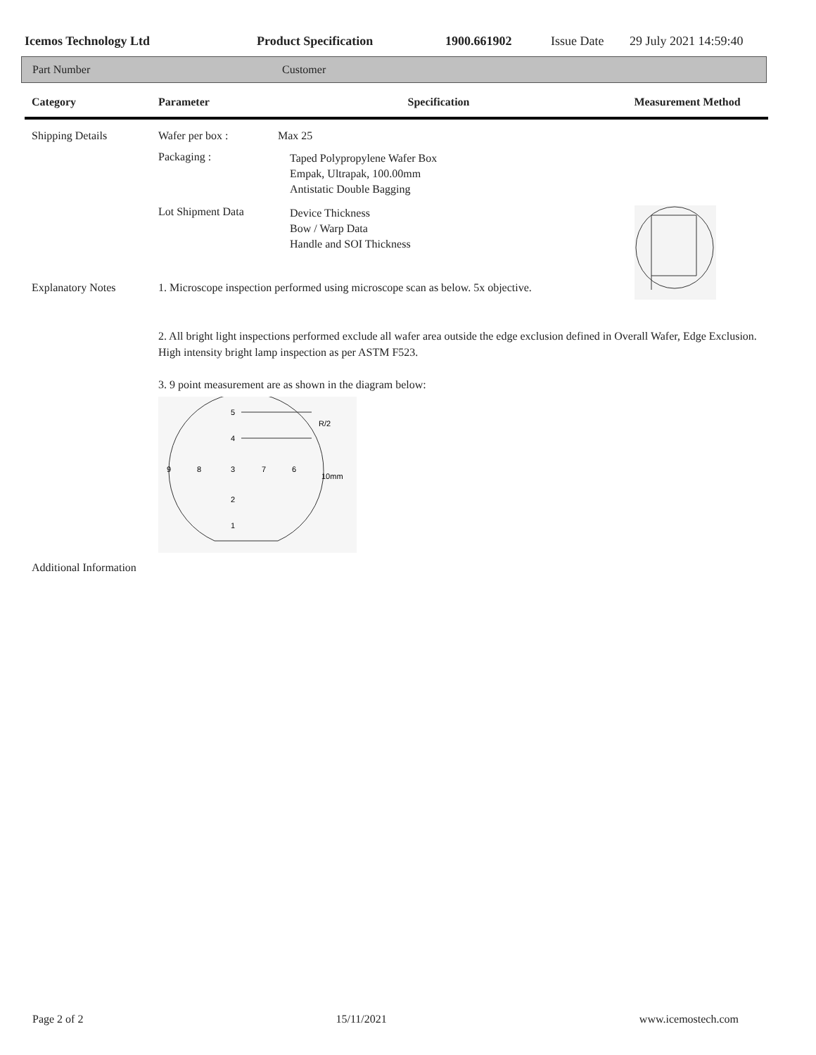Icemos Technology Ltd Product Specification 1900.661902 Issue Date 29 July 2021 14:59:40
Part Number Customer
| Category | Parameter | Specification | Measurement Method |
| --- | --- | --- | --- |
| Shipping Details | Wafer per box : | Max 25 | |
| | Packaging : | Taped Polypropylene Wafer Box Empak, Ultrapak, 100.00mm Antistatic Double Bagging | |
| | Lot Shipment Data | Device Thickness Bow / Warp Data Handle and SOI Thickness | |
| Explanatory Notes | 1. Microscope inspection performed using microscope scan as below. 5x objective. | | |
| | 2. All bright light inspections performed exclude all wafer area outside the edge exclusion defined in Overall Wafer, Edge Exclusion. High intensity bright lamp inspection as per ASTM F523. 3. 9 point measurement are as shown in the diagram below: 5 4 R/2 9 8 3 7 6 10mm 2 1 | | |
| Additional Information | | | |
Page 2 of 2 15/11/2021 www.icemostech.com